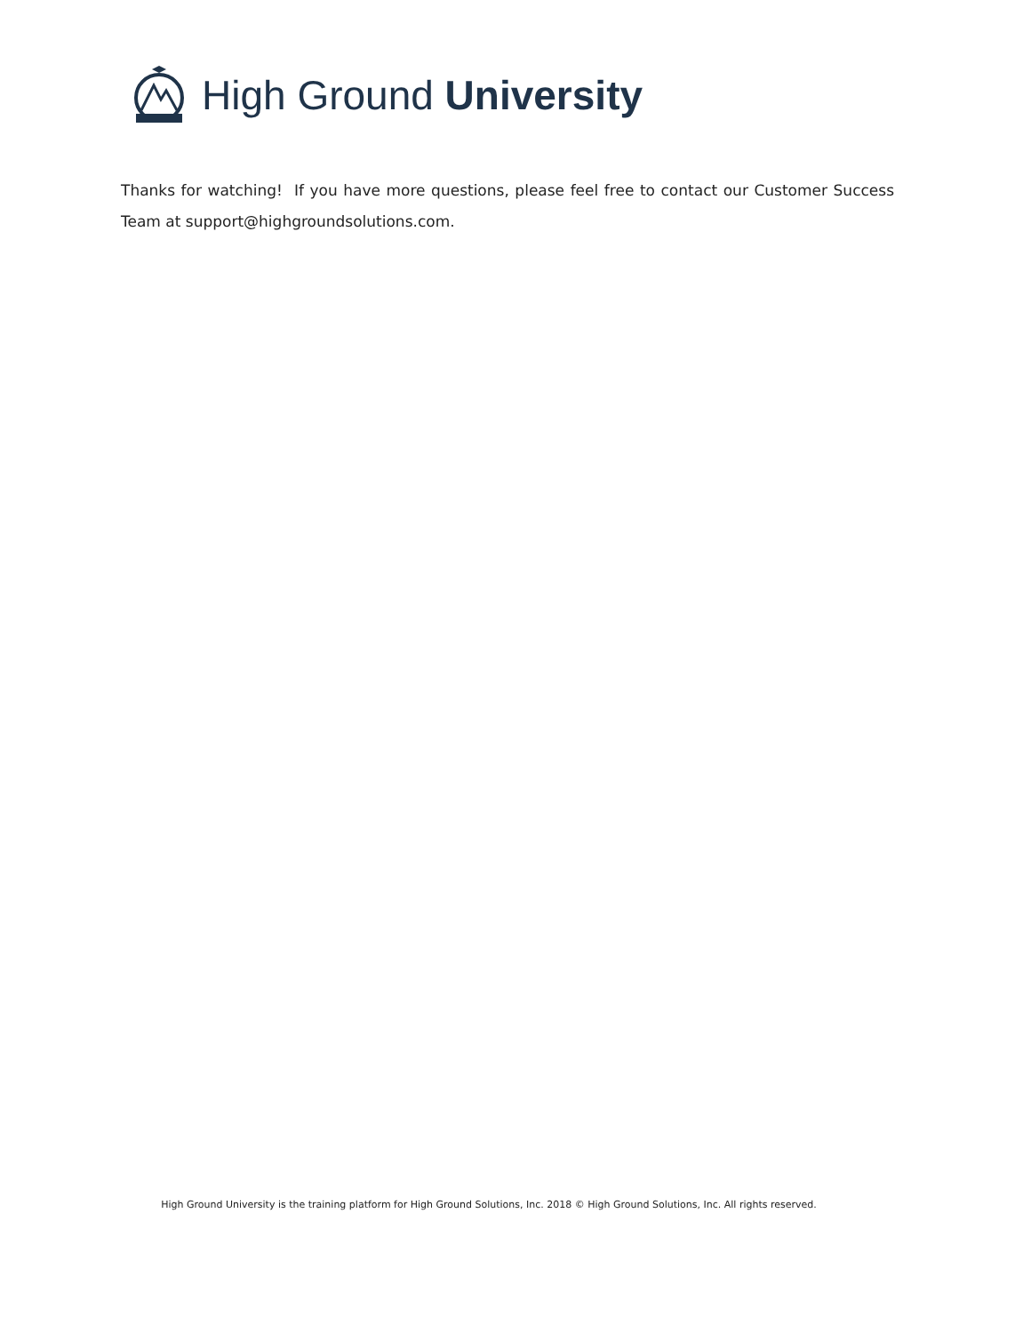High Ground University
Thanks for watching! If you have more questions, please feel free to contact our Customer Success Team at support@highgroundsolutions.com.
High Ground University is the training platform for High Ground Solutions, Inc. 2018 © High Ground Solutions, Inc. All rights reserved.